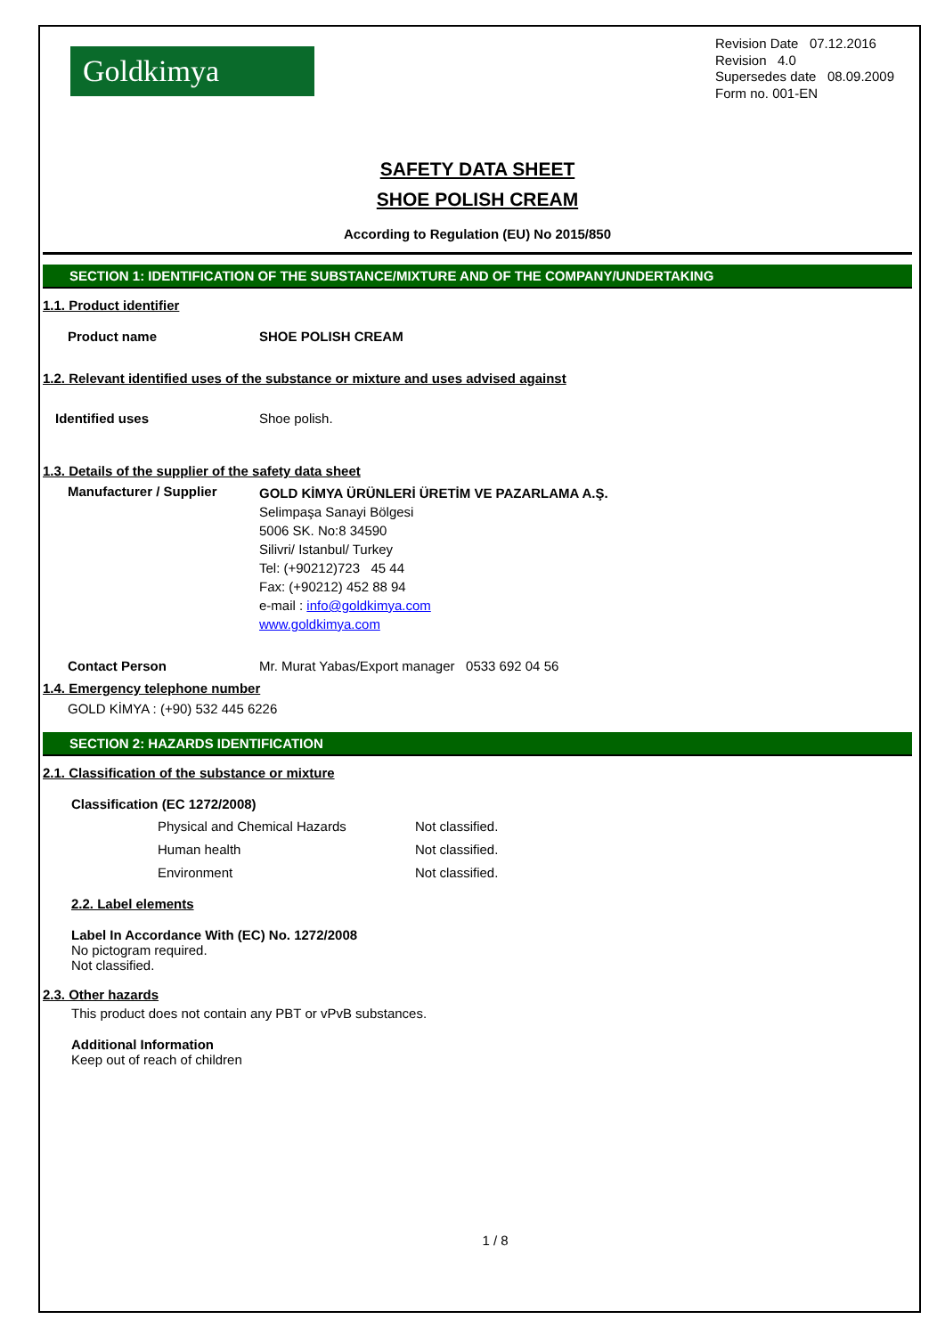Goldkimya
Revision Date 07.12.2016
Revision 4.0
Supersedes date 08.09.2009
Form no. 001-EN
SAFETY DATA SHEET
SHOE POLISH CREAM
According to Regulation (EU) No 2015/850
SECTION 1: IDENTIFICATION OF THE SUBSTANCE/MIXTURE AND OF THE COMPANY/UNDERTAKING
1.1. Product identifier
Product name SHOE POLISH CREAM
1.2. Relevant identified uses of the substance or mixture and uses advised against
Identified uses Shoe polish.
1.3. Details of the supplier of the safety data sheet
Manufacturer / Supplier
GOLD KİMYA ÜRÜNLERİ ÜRETİM VE PAZARLAMA A.Ş.
Selimpaşa Sanayi Bölgesi
5006 SK. No:8 34590
Silivri/ Istanbul/ Turkey
Tel: (+90212)723 45 44
Fax: (+90212) 452 88 94
e-mail : info@goldkimya.com
www.goldkimya.com
Contact Person Mr. Murat Yabas/Export manager 0533 692 04 56
1.4. Emergency telephone number
GOLD KİMYA : (+90) 532 445 6226
SECTION 2: HAZARDS IDENTIFICATION
2.1. Classification of the substance or mixture
Classification (EC 1272/2008)
Physical and Chemical Hazards Not classified.
Human health Not classified.
Environment Not classified.
2.2. Label elements
Label In Accordance With (EC) No. 1272/2008
No pictogram required.
Not classified.
2.3. Other hazards
This product does not contain any PBT or vPvB substances.
Additional Information
Keep out of reach of children
1 / 8